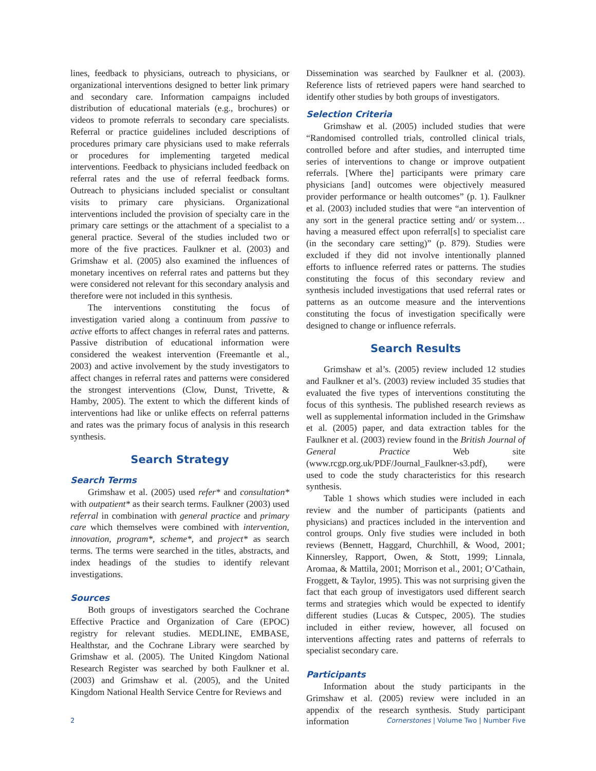lines, feedback to physicians, outreach to physicians, or organizational interventions designed to better link primary and secondary care. Information campaigns included distribution of educational materials (e.g., brochures) or videos to promote referrals to secondary care specialists. Referral or practice guidelines included descriptions of procedures primary care physicians used to make referrals or procedures for implementing targeted medical interventions. Feedback to physicians included feedback on referral rates and the use of referral feedback forms. Outreach to physicians included specialist or consultant visits to primary care physicians. Organizational interventions included the provision of specialty care in the primary care settings or the attachment of a specialist to a general practice. Several of the studies included two or more of the five practices. Faulkner et al. (2003) and Grimshaw et al. (2005) also examined the influences of monetary incentives on referral rates and patterns but they were considered not relevant for this secondary analysis and therefore were not included in this synthesis.
The interventions constituting the focus of investigation varied along a continuum from passive to active efforts to affect changes in referral rates and patterns. Passive distribution of educational information were considered the weakest intervention (Freemantle et al., 2003) and active involvement by the study investigators to affect changes in referral rates and patterns were considered the strongest interventions (Clow, Dunst, Trivette, & Hamby, 2005). The extent to which the different kinds of interventions had like or unlike effects on referral patterns and rates was the primary focus of analysis in this research synthesis.
Search Strategy
Search Terms
Grimshaw et al. (2005) used refer* and consultation* with outpatient* as their search terms. Faulkner (2003) used referral in combination with general practice and primary care which themselves were combined with intervention, innovation, program*, scheme*, and project* as search terms. The terms were searched in the titles, abstracts, and index headings of the studies to identify relevant investigations.
Sources
Both groups of investigators searched the Cochrane Effective Practice and Organization of Care (EPOC) registry for relevant studies. MEDLINE, EMBASE, Healthstar, and the Cochrane Library were searched by Grimshaw et al. (2005). The United Kingdom National Research Register was searched by both Faulkner et al. (2003) and Grimshaw et al. (2005), and the United Kingdom National Health Service Centre for Reviews and
Dissemination was searched by Faulkner et al. (2003). Reference lists of retrieved papers were hand searched to identify other studies by both groups of investigators.
Selection Criteria
Grimshaw et al. (2005) included studies that were “Randomised controlled trials, controlled clinical trials, controlled before and after studies, and interrupted time series of interventions to change or improve outpatient referrals. [Where the] participants were primary care physicians [and] outcomes were objectively measured provider performance or health outcomes” (p. 1). Faulkner et al. (2003) included studies that were “an intervention of any sort in the general practice setting and/ or system…having a measured effect upon referral[s] to specialist care (in the secondary care setting)” (p. 879). Studies were excluded if they did not involve intentionally planned efforts to influence referred rates or patterns. The studies constituting the focus of this secondary review and synthesis included investigations that used referral rates or patterns as an outcome measure and the interventions constituting the focus of investigation specifically were designed to change or influence referrals.
Search Results
Grimshaw et al’s. (2005) review included 12 studies and Faulkner et al’s. (2003) review included 35 studies that evaluated the five types of interventions constituting the focus of this synthesis. The published research reviews as well as supplemental information included in the Grimshaw et al. (2005) paper, and data extraction tables for the Faulkner et al. (2003) review found in the British Journal of General Practice Web site (www.rcgp.org.uk/PDF/Journal_Faulkner-s3.pdf), were used to code the study characteristics for this research synthesis.
Table 1 shows which studies were included in each review and the number of participants (patients and physicians) and practices included in the intervention and control groups. Only five studies were included in both reviews (Bennett, Haggard, Churchhill, & Wood, 2001; Kinnersley, Rapport, Owen, & Stott, 1999; Linnala, Aromaa, & Mattila, 2001; Morrison et al., 2001; O’Cathain, Froggett, & Taylor, 1995). This was not surprising given the fact that each group of investigators used different search terms and strategies which would be expected to identify different studies (Lucas & Cutspec, 2005). The studies included in either review, however, all focused on interventions affecting rates and patterns of referrals to specialist secondary care.
Participants
Information about the study participants in the Grimshaw et al. (2005) review were included in an appendix of the research synthesis. Study participant information
2 Cornerstones | Volume Two | Number Five